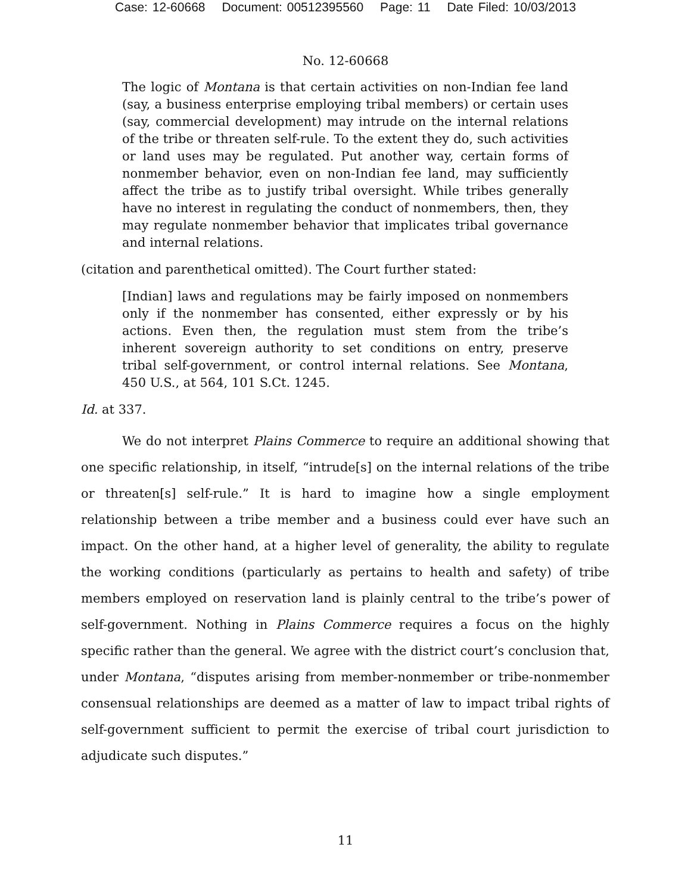Case: 12-60668 Document: 00512395560 Page: 11 Date Filed: 10/03/2013
No. 12-60668
The logic of Montana is that certain activities on non-Indian fee land (say, a business enterprise employing tribal members) or certain uses (say, commercial development) may intrude on the internal relations of the tribe or threaten self-rule. To the extent they do, such activities or land uses may be regulated. Put another way, certain forms of nonmember behavior, even on non-Indian fee land, may sufficiently affect the tribe as to justify tribal oversight. While tribes generally have no interest in regulating the conduct of nonmembers, then, they may regulate nonmember behavior that implicates tribal governance and internal relations.
(citation and parenthetical omitted). The Court further stated:
[Indian] laws and regulations may be fairly imposed on nonmembers only if the nonmember has consented, either expressly or by his actions. Even then, the regulation must stem from the tribe’s inherent sovereign authority to set conditions on entry, preserve tribal self-government, or control internal relations. See Montana, 450 U.S., at 564, 101 S.Ct. 1245.
Id. at 337.
We do not interpret Plains Commerce to require an additional showing that one specific relationship, in itself, “intrude[s] on the internal relations of the tribe or threaten[s] self-rule.” It is hard to imagine how a single employment relationship between a tribe member and a business could ever have such an impact. On the other hand, at a higher level of generality, the ability to regulate the working conditions (particularly as pertains to health and safety) of tribe members employed on reservation land is plainly central to the tribe’s power of self-government. Nothing in Plains Commerce requires a focus on the highly specific rather than the general. We agree with the district court’s conclusion that, under Montana, “disputes arising from member-nonmember or tribe-nonmember consensual relationships are deemed as a matter of law to impact tribal rights of self-government sufficient to permit the exercise of tribal court jurisdiction to adjudicate such disputes.”
11